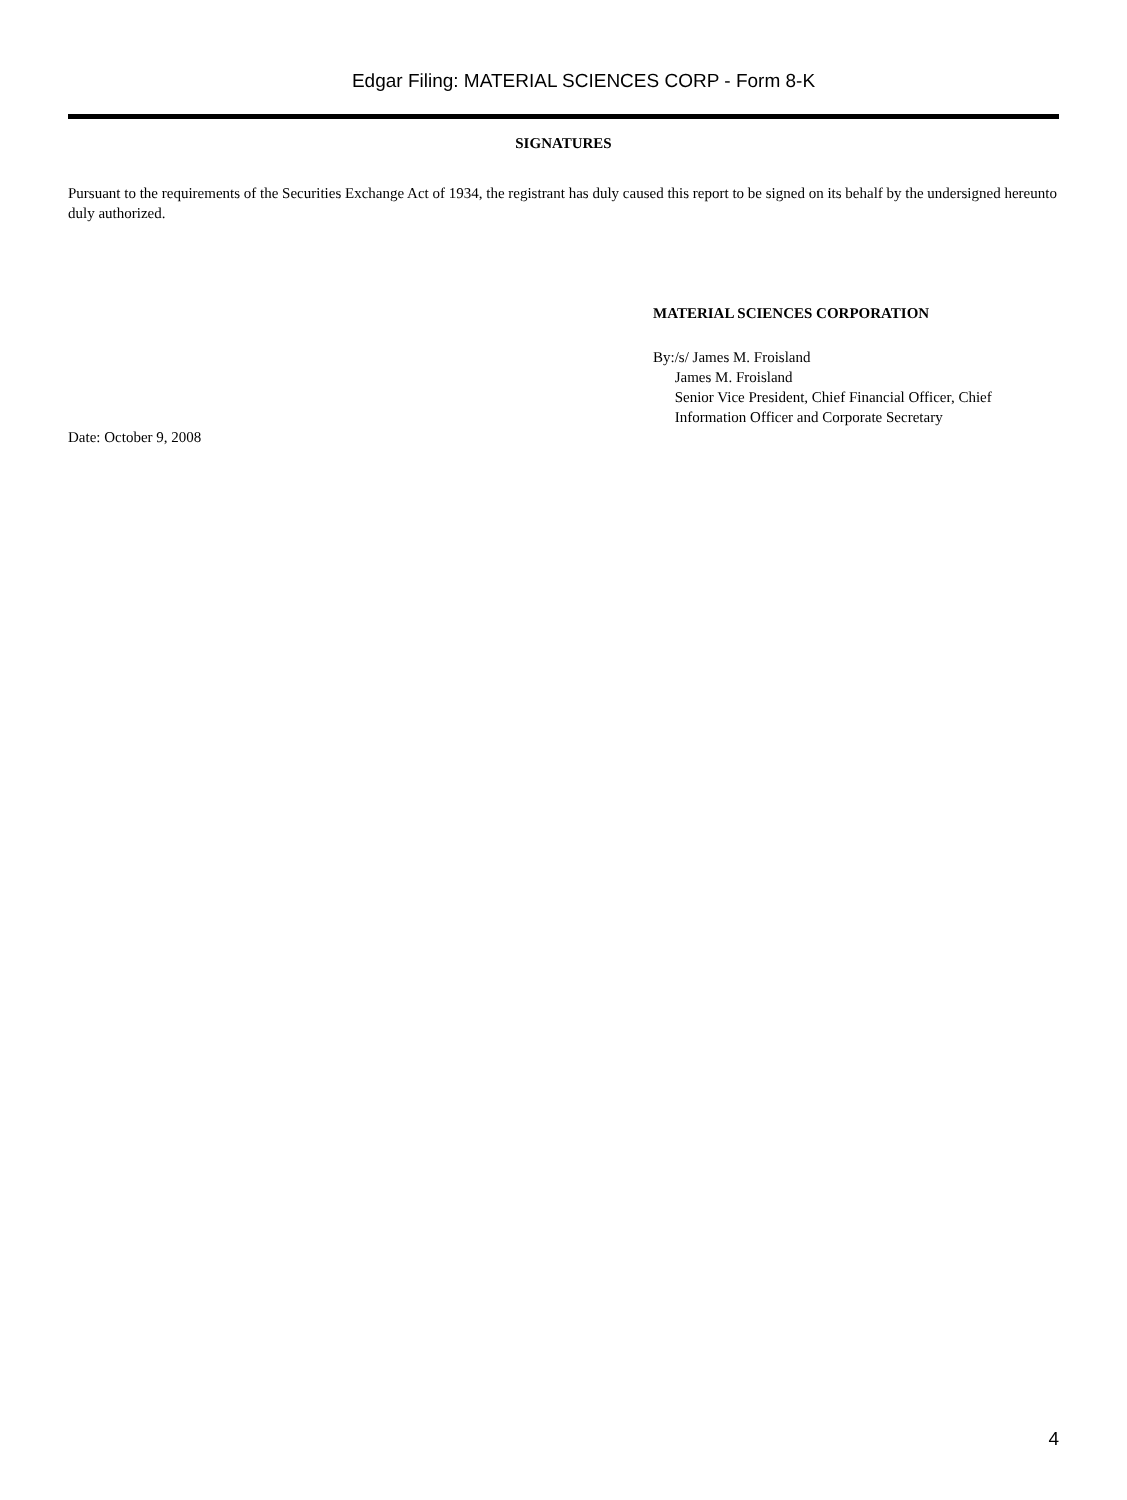Edgar Filing: MATERIAL SCIENCES CORP - Form 8-K
SIGNATURES
Pursuant to the requirements of the Securities Exchange Act of 1934, the registrant has duly caused this report to be signed on its behalf by the undersigned hereunto duly authorized.
MATERIAL SCIENCES CORPORATION
By: /s/ James M. Froisland
James M. Froisland
Senior Vice President, Chief Financial Officer, Chief Information Officer and Corporate Secretary
Date: October 9, 2008
4